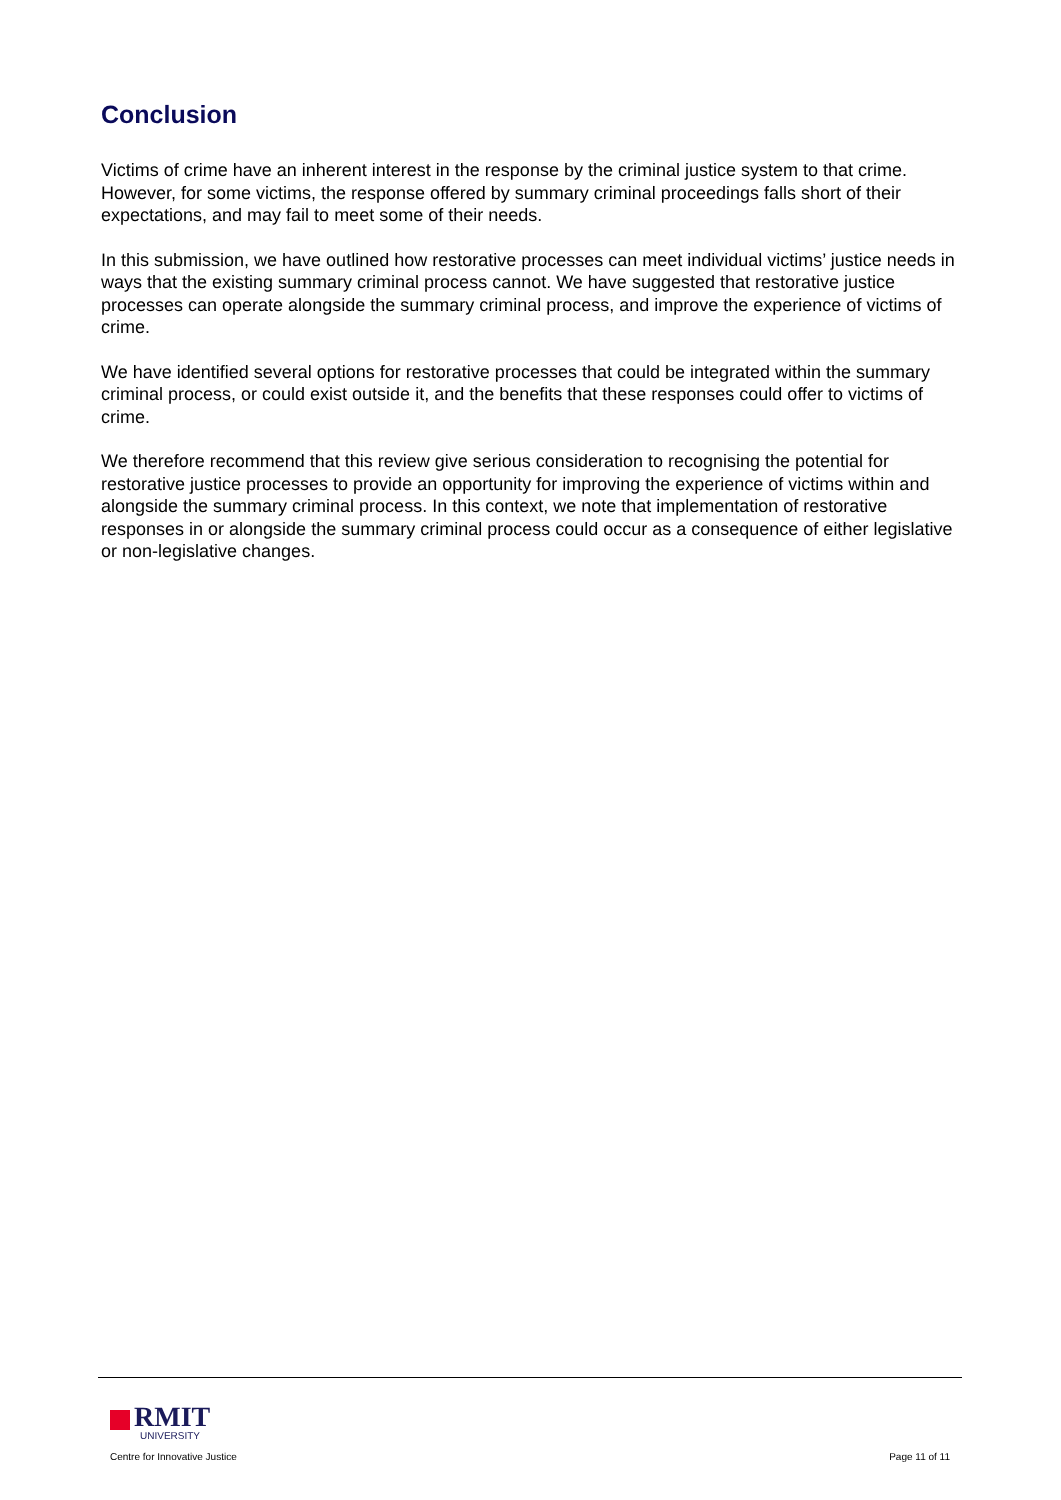Conclusion
Victims of crime have an inherent interest in the response by the criminal justice system to that crime. However, for some victims, the response offered by summary criminal proceedings falls short of their expectations, and may fail to meet some of their needs.
In this submission, we have outlined how restorative processes can meet individual victims’ justice needs in ways that the existing summary criminal process cannot. We have suggested that restorative justice processes can operate alongside the summary criminal process, and improve the experience of victims of crime.
We have identified several options for restorative processes that could be integrated within the summary criminal process, or could exist outside it, and the benefits that these responses could offer to victims of crime.
We therefore recommend that this review give serious consideration to recognising the potential for restorative justice processes to provide an opportunity for improving the experience of victims within and alongside the summary criminal process. In this context, we note that implementation of restorative responses in or alongside the summary criminal process could occur as a consequence of either legislative or non-legislative changes.
RMIT
UNIVERSITY
Centre for Innovative Justice
Page 11 of 11